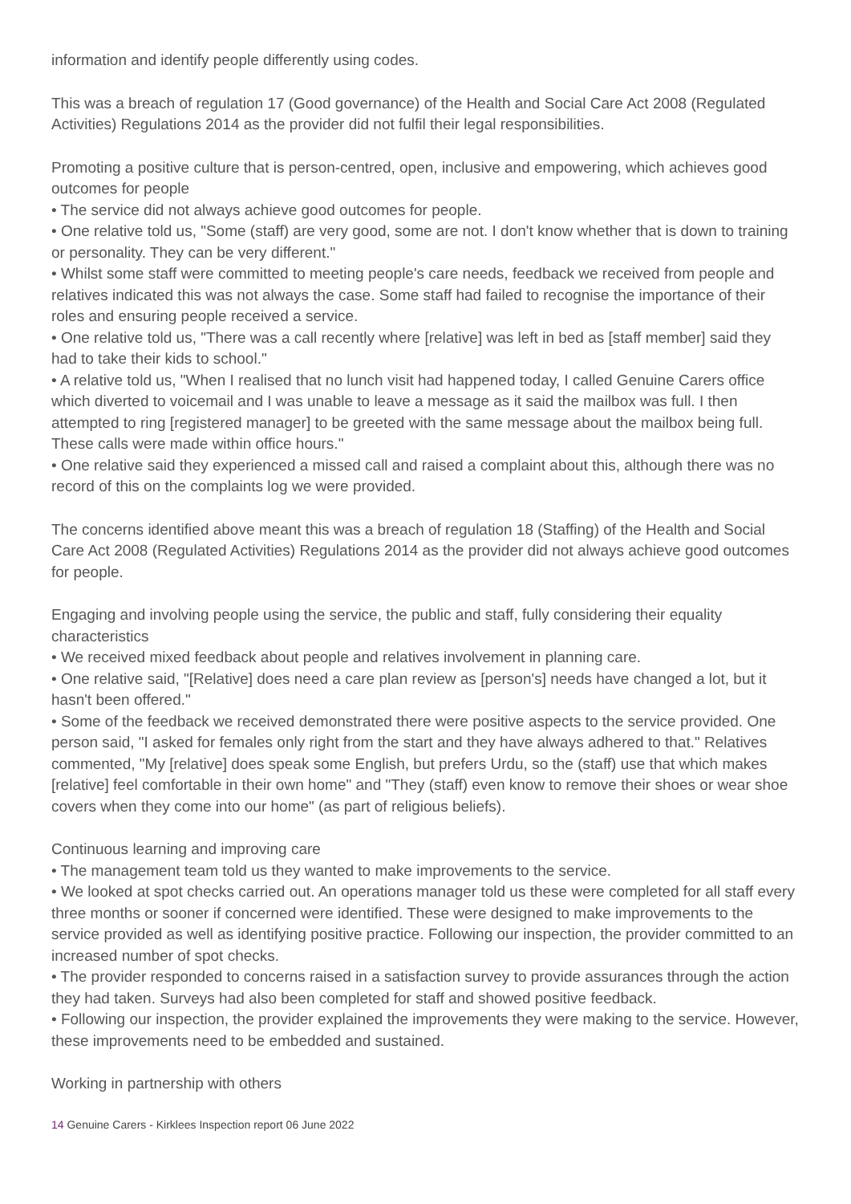information and identify people differently using codes.
This was a breach of regulation 17 (Good governance) of the Health and Social Care Act 2008 (Regulated Activities) Regulations 2014 as the provider did not fulfil their legal responsibilities.
Promoting a positive culture that is person-centred, open, inclusive and empowering, which achieves good outcomes for people
• The service did not always achieve good outcomes for people.
• One relative told us, "Some (staff) are very good, some are not. I don't know whether that is down to training or personality. They can be very different."
• Whilst some staff were committed to meeting people's care needs, feedback we received from people and relatives indicated this was not always the case. Some staff had failed to recognise the importance of their roles and ensuring people received a service.
• One relative told us, "There was a call recently where [relative] was left in bed as [staff member] said they had to take their kids to school."
• A relative told us, "When I realised that no lunch visit had happened today, I called Genuine Carers office which diverted to voicemail and I was unable to leave a message as it said the mailbox was full. I then attempted to ring [registered manager] to be greeted with the same message about the mailbox being full. These calls were made within office hours."
• One relative said they experienced a missed call and raised a complaint about this, although there was no record of this on the complaints log we were provided.
The concerns identified above meant this was a breach of regulation 18 (Staffing) of the Health and Social Care Act 2008 (Regulated Activities) Regulations 2014 as the provider did not always achieve good outcomes for people.
Engaging and involving people using the service, the public and staff, fully considering their equality characteristics
• We received mixed feedback about people and relatives involvement in planning care.
• One relative said, "[Relative] does need a care plan review as [person's] needs have changed a lot, but it hasn't been offered."
• Some of the feedback we received demonstrated there were positive aspects to the service provided. One person said, "I asked for females only right from the start and they have always adhered to that." Relatives commented, "My [relative] does speak some English, but prefers Urdu, so the (staff) use that which makes [relative] feel comfortable in their own home" and "They (staff) even know to remove their shoes or wear shoe covers when they come into our home" (as part of religious beliefs).
Continuous learning and improving care
• The management team told us they wanted to make improvements to the service.
• We looked at spot checks carried out. An operations manager told us these were completed for all staff every three months or sooner if concerned were identified. These were designed to make improvements to the service provided as well as identifying positive practice. Following our inspection, the provider committed to an increased number of spot checks.
• The provider responded to concerns raised in a satisfaction survey to provide assurances through the action they had taken. Surveys had also been completed for staff and showed positive feedback.
• Following our inspection, the provider explained the improvements they were making to the service. However, these improvements need to be embedded and sustained.
Working in partnership with others
14 Genuine Carers - Kirklees Inspection report 06 June 2022